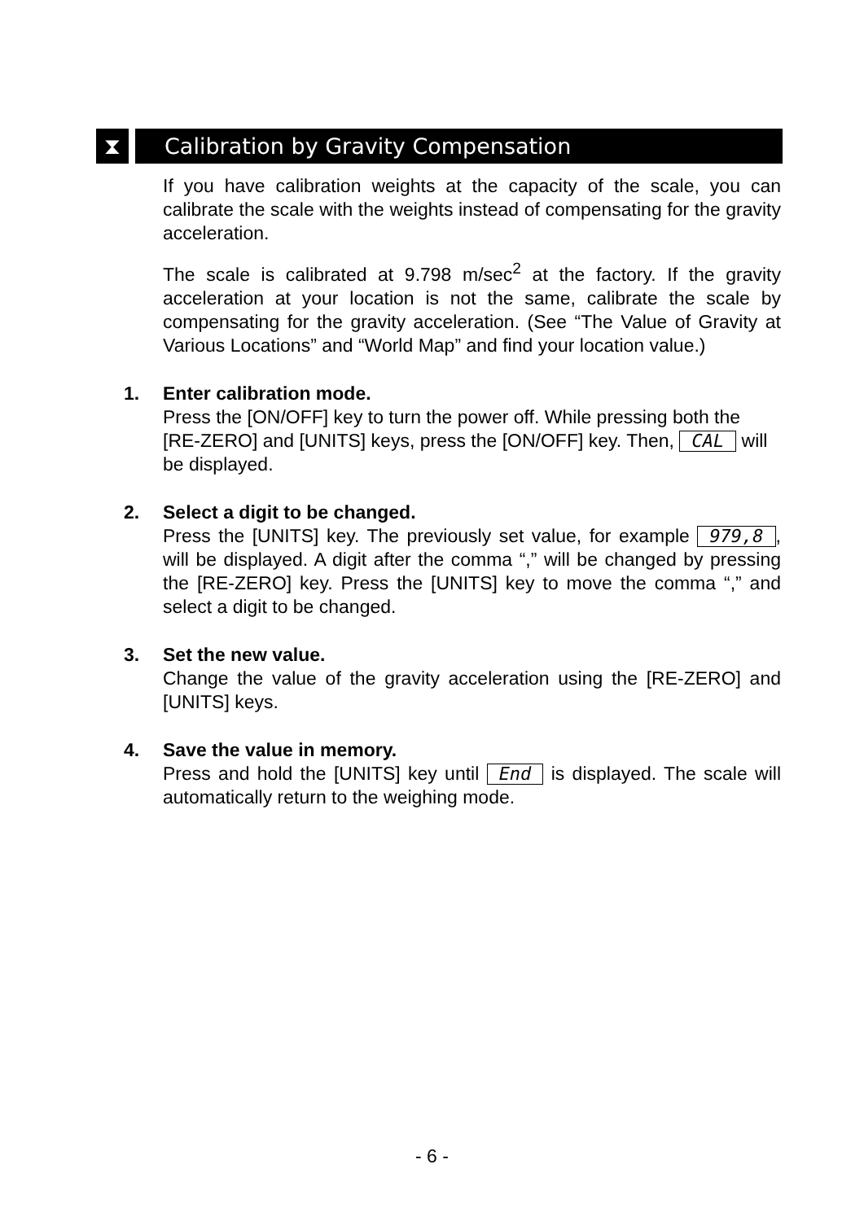⧗
Calibration by Gravity Compensation
If you have calibration weights at the capacity of the scale, you can calibrate the scale with the weights instead of compensating for the gravity acceleration.
The scale is calibrated at 9.798 m/sec<sup>2</sup> at the factory. If the gravity acceleration at your location is not the same, calibrate the scale by compensating for the gravity acceleration. (See “The Value of Gravity at Various Locations” and “World Map” and find your location value.)
1.
Enter calibration mode.
Press the [ON/OFF] key to turn the power off. While pressing both the [RE-ZERO] and [UNITS] keys, press the [ON/OFF] key. Then, CAL will be displayed.
2.
Select a digit to be changed.
Press the [UNITS] key. The previously set value, for example 979,8, will be displayed. A digit after the comma “,” will be changed by pressing the [RE-ZERO] key. Press the [UNITS] key to move the comma “,” and select a digit to be changed.
3.
Set the new value.
Change the value of the gravity acceleration using the [RE-ZERO] and [UNITS] keys.
4.
Save the value in memory.
Press and hold the [UNITS] key until End is displayed. The scale will automatically return to the weighing mode.
- 6 -